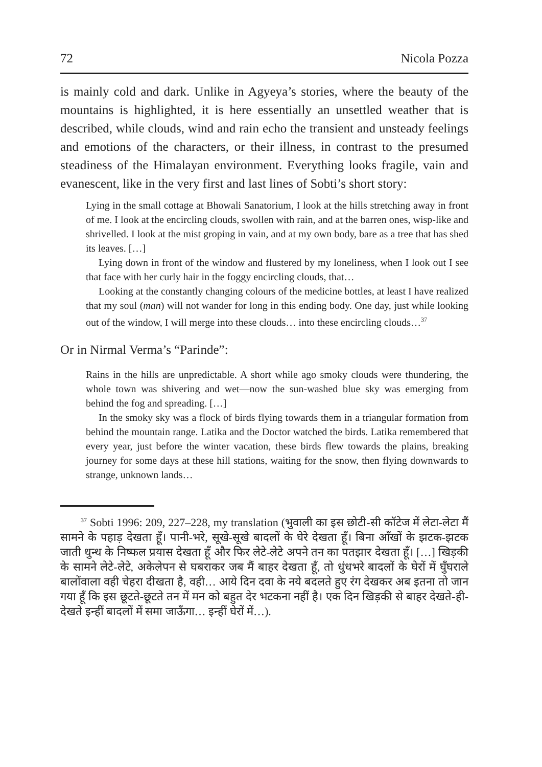72 Nicola Pozza
is mainly cold and dark. Unlike in Agyeya’s stories, where the beauty of the mountains is highlighted, it is here essentially an unsettled weather that is described, while clouds, wind and rain echo the transient and unsteady feelings and emotions of the characters, or their illness, in contrast to the presumed steadiness of the Himalayan environment. Everything looks fragile, vain and evanescent, like in the very first and last lines of Sobti’s short story:
Lying in the small cottage at Bhowali Sanatorium, I look at the hills stretching away in front of me. I look at the encircling clouds, swollen with rain, and at the barren ones, wisp-like and shrivelled. I look at the mist groping in vain, and at my own body, bare as a tree that has shed its leaves. […]
Lying down in front of the window and flustered by my loneliness, when I look out I see that face with her curly hair in the foggy encircling clouds, that…
Looking at the constantly changing colours of the medicine bottles, at least I have realized that my soul (man) will not wander for long in this ending body. One day, just while looking out of the window, I will merge into these clouds… into these encircling clouds…<sup>37</sup>
Or in Nirmal Verma’s “Parinde”:
Rains in the hills are unpredictable. A short while ago smoky clouds were thundering, the whole town was shivering and wet—now the sun-washed blue sky was emerging from behind the fog and spreading. […]
In the smoky sky was a flock of birds flying towards them in a triangular formation from behind the mountain range. Latika and the Doctor watched the birds. Latika remembered that every year, just before the winter vacation, these birds flew towards the plains, breaking journey for some days at these hill stations, waiting for the snow, then flying downwards to strange, unknown lands…
<sup>37</sup> Sobti 1996: 209, 227–228, my translation (भुवाली का इस छोटी-सी कॉटेज में लेटा-लेटा मैं सामने के पहाड़ देखता हूँ। पानी-भरे, सूखे-सूखे बादलों के घेरे देखता हूँ। बिना आँखों के झटक-झटक जाती धुन्ध के निष्फल प्रयास देखता हूँ और फिर लेटे-लेटे अपने तन का पतझार देखता हूँ। […] खिड़की के सामने लेटे-लेटे, अकेलेपन से घबराकर जब मैं बाहर देखता हूँ, तो धुंधभरे बादलों के घेरों में घुँघराले बालोंवाला वही चेहरा दीखता है, वही… आये दिन दवा के नये बदलते हुए रंग देखकर अब इतना तो जान गया हूँ कि इस छूटते-छूटते तन में मन को बहुत देर भटकना नहीं है। एक दिन खिड़की से बाहर देखते-ही-देखते इन्हीं बादलों में समा जाऊँगा… इन्हीं घेरों में…).